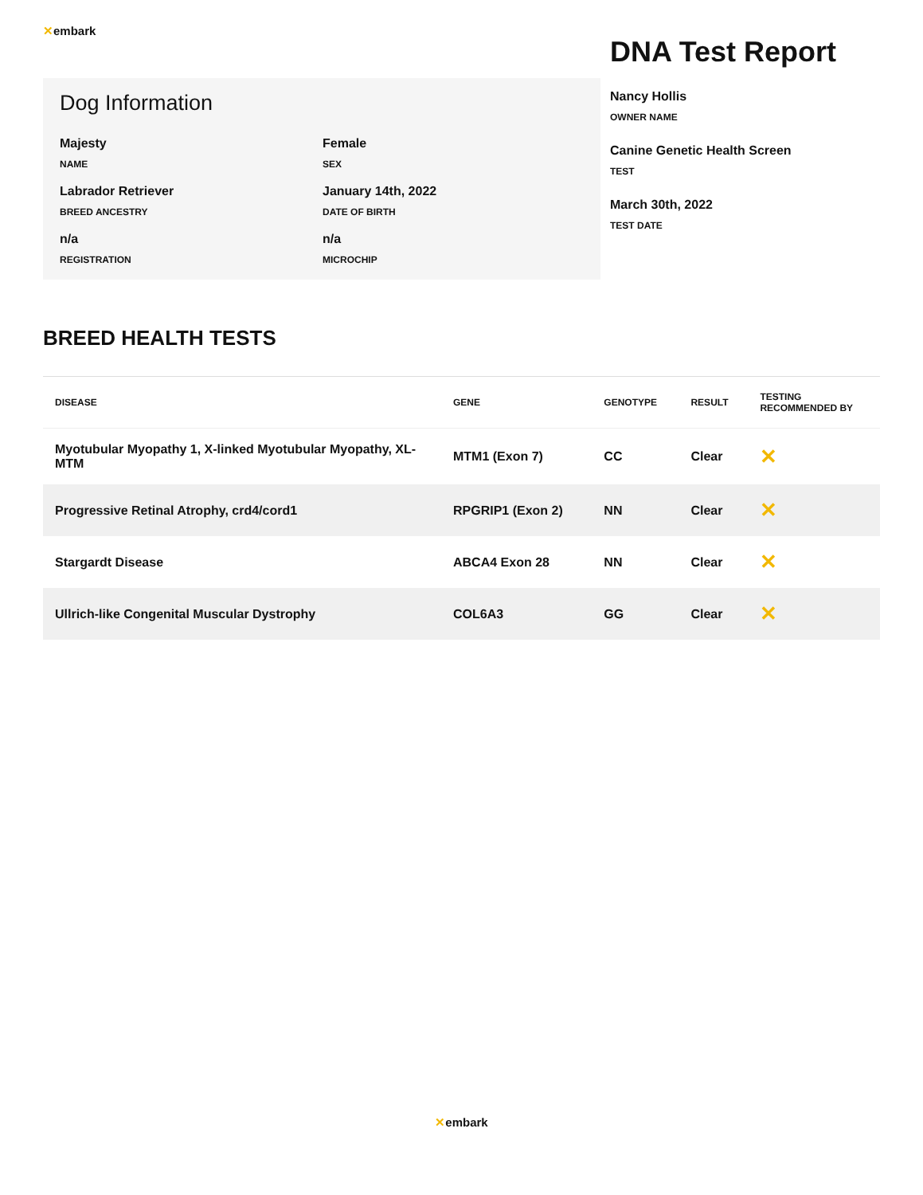✕embark
Dog Information
Majesty
NAME
Female
SEX
Labrador Retriever
BREED ANCESTRY
January 14th, 2022
DATE OF BIRTH
n/a
REGISTRATION
n/a
MICROCHIP
DNA Test Report
Nancy Hollis
OWNER NAME
Canine Genetic Health Screen
TEST
March 30th, 2022
TEST DATE
BREED HEALTH TESTS
| DISEASE | GENE | GENOTYPE | RESULT | TESTING RECOMMENDED BY |
| --- | --- | --- | --- | --- |
| Myotubular Myopathy 1, X-linked Myotubular Myopathy, XL-MTM | MTM1 (Exon 7) | CC | Clear | ✕ |
| Progressive Retinal Atrophy, crd4/cord1 | RPGRIP1 (Exon 2) | NN | Clear | ✕ |
| Stargardt Disease | ABCA4 Exon 28 | NN | Clear | ✕ |
| Ullrich-like Congenital Muscular Dystrophy | COL6A3 | GG | Clear | ✕ |
✕embark